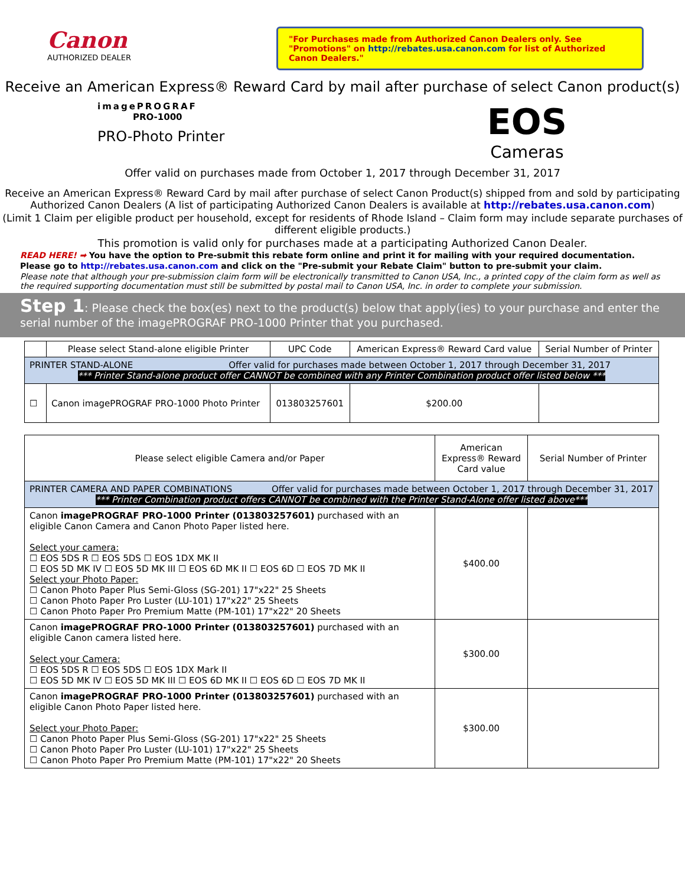Canon
AUTHORIZED DEALER
"For Purchases made from Authorized Canon Dealers only. See "Promotions" on http://rebates.usa.canon.com for list of Authorized Canon Dealers."
Receive an American Express® Reward Card by mail after purchase of select Canon product(s)
imagePROGRAF
PRO-1000
PRO-Photo Printer
EOS
Cameras
Offer valid on purchases made from October 1, 2017 through December 31, 2017
Receive an American Express® Reward Card by mail after purchase of select Canon Product(s) shipped from and sold by participating Authorized Canon Dealers (A list of participating Authorized Canon Dealers is available at http://rebates.usa.canon.com)
(Limit 1 Claim per eligible product per household, except for residents of Rhode Island – Claim form may include separate purchases of different eligible products.)
This promotion is valid only for purchases made at a participating Authorized Canon Dealer.
READ HERE! ➡ You have the option to Pre-submit this rebate form online and print it for mailing with your required documentation.
Please go to http://rebates.usa.canon.com and click on the "Pre-submit your Rebate Claim" button to pre-submit your claim.
Please note that although your pre-submission claim form will be electronically transmitted to Canon USA, Inc., a printed copy of the claim form as well as the required supporting documentation must still be submitted by postal mail to Canon USA, Inc. in order to complete your submission.
Step 1: Please check the box(es) next to the product(s) below that apply(ies) to your purchase and enter the serial number of the imagePROGRAF PRO-1000 Printer that you purchased.
| | Please select Stand-alone eligible Printer | UPC Code | American Express® Reward Card value | Serial Number of Printer |
| --- | --- | --- | --- | --- |
| PRINTER STAND-ALONE Offer valid for purchases made between October 1, 2017 through December 31, 2017 *** Printer Stand-alone product offer CANNOT be combined with any Printer Combination product offer listed below *** | | | | |
| ☐ | Canon imagePROGRAF PRO-1000 Photo Printer | 013803257601 | $200.00 | |
| Please select eligible Camera and/or Paper | American Express® Reward Card value | Serial Number of Printer |
| --- | --- | --- |
| PRINTER CAMERA AND PAPER COMBINATIONS Offer valid for purchases made between October 1, 2017 through December 31, 2017 *** Printer Combination product offers CANNOT be combined with the Printer Stand-Alone offer listed above*** | | |
| Canon imagePROGRAF PRO-1000 Printer (013803257601) purchased with an eligible Canon Camera and Canon Photo Paper listed here. Select your camera: ☐ EOS 5DS R ☐ EOS 5DS ☐ EOS 1DX MK II ☐ EOS 5D MK IV ☐ EOS 5D MK III ☐ EOS 6D MK II ☐ EOS 6D ☐ EOS 7D MK II Select your Photo Paper: ☐ Canon Photo Paper Plus Semi-Gloss (SG-201) 17"x22" 25 Sheets ☐ Canon Photo Paper Pro Luster (LU-101) 17"x22" 25 Sheets ☐ Canon Photo Paper Pro Premium Matte (PM-101) 17"x22" 20 Sheets | $400.00 | |
| Canon imagePROGRAF PRO-1000 Printer (013803257601) purchased with an eligible Canon camera listed here. Select your Camera: ☐ EOS 5DS R ☐ EOS 5DS ☐ EOS 1DX Mark II ☐ EOS 5D MK IV ☐ EOS 5D MK III ☐ EOS 6D MK II ☐ EOS 6D ☐ EOS 7D MK II | $300.00 | |
| Canon imagePROGRAF PRO-1000 Printer (013803257601) purchased with an eligible Canon Photo Paper listed here. Select your Photo Paper: ☐ Canon Photo Paper Plus Semi-Gloss (SG-201) 17"x22" 25 Sheets ☐ Canon Photo Paper Pro Luster (LU-101) 17"x22" 25 Sheets ☐ Canon Photo Paper Pro Premium Matte (PM-101) 17"x22" 20 Sheets | $300.00 | |